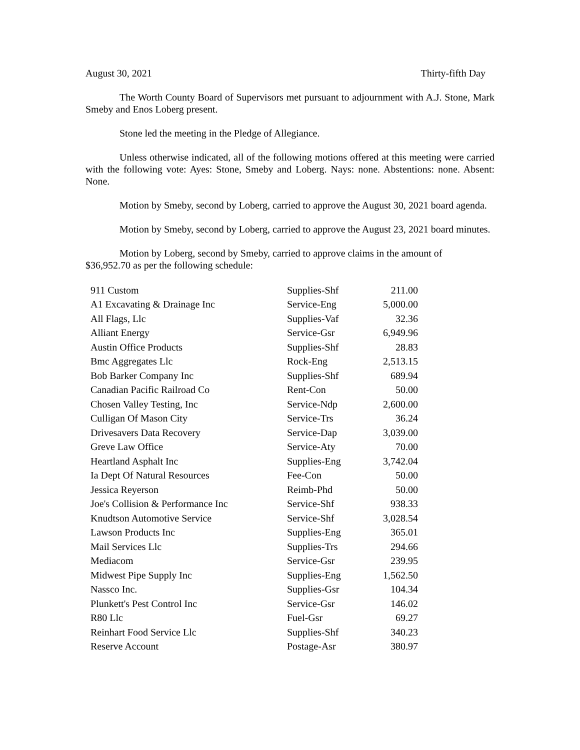August 30, 2021 Thirty-fifth Day
The Worth County Board of Supervisors met pursuant to adjournment with A.J. Stone, Mark Smeby and Enos Loberg present.
Stone led the meeting in the Pledge of Allegiance.
Unless otherwise indicated, all of the following motions offered at this meeting were carried with the following vote: Ayes: Stone, Smeby and Loberg. Nays: none. Abstentions: none. Absent: None.
Motion by Smeby, second by Loberg, carried to approve the August 30, 2021 board agenda.
Motion by Smeby, second by Loberg, carried to approve the August 23, 2021 board minutes.
Motion by Loberg, second by Smeby, carried to approve claims in the amount of
$36,952.70 as per the following schedule:
| 911 Custom | Supplies-Shf | 211.00 |
| A1 Excavating & Drainage Inc | Service-Eng | 5,000.00 |
| All Flags, Llc | Supplies-Vaf | 32.36 |
| Alliant Energy | Service-Gsr | 6,949.96 |
| Austin Office Products | Supplies-Shf | 28.83 |
| Bmc Aggregates Llc | Rock-Eng | 2,513.15 |
| Bob Barker Company Inc | Supplies-Shf | 689.94 |
| Canadian Pacific Railroad Co | Rent-Con | 50.00 |
| Chosen Valley Testing, Inc | Service-Ndp | 2,600.00 |
| Culligan Of Mason City | Service-Trs | 36.24 |
| Drivesavers Data Recovery | Service-Dap | 3,039.00 |
| Greve Law Office | Service-Aty | 70.00 |
| Heartland Asphalt Inc | Supplies-Eng | 3,742.04 |
| Ia Dept Of Natural Resources | Fee-Con | 50.00 |
| Jessica Reyerson | Reimb-Phd | 50.00 |
| Joe's Collision & Performance Inc | Service-Shf | 938.33 |
| Knudtson Automotive Service | Service-Shf | 3,028.54 |
| Lawson Products Inc | Supplies-Eng | 365.01 |
| Mail Services Llc | Supplies-Trs | 294.66 |
| Mediacom | Service-Gsr | 239.95 |
| Midwest Pipe Supply Inc | Supplies-Eng | 1,562.50 |
| Nassco Inc. | Supplies-Gsr | 104.34 |
| Plunkett's Pest Control Inc | Service-Gsr | 146.02 |
| R80 Llc | Fuel-Gsr | 69.27 |
| Reinhart Food Service Llc | Supplies-Shf | 340.23 |
| Reserve Account | Postage-Asr | 380.97 |